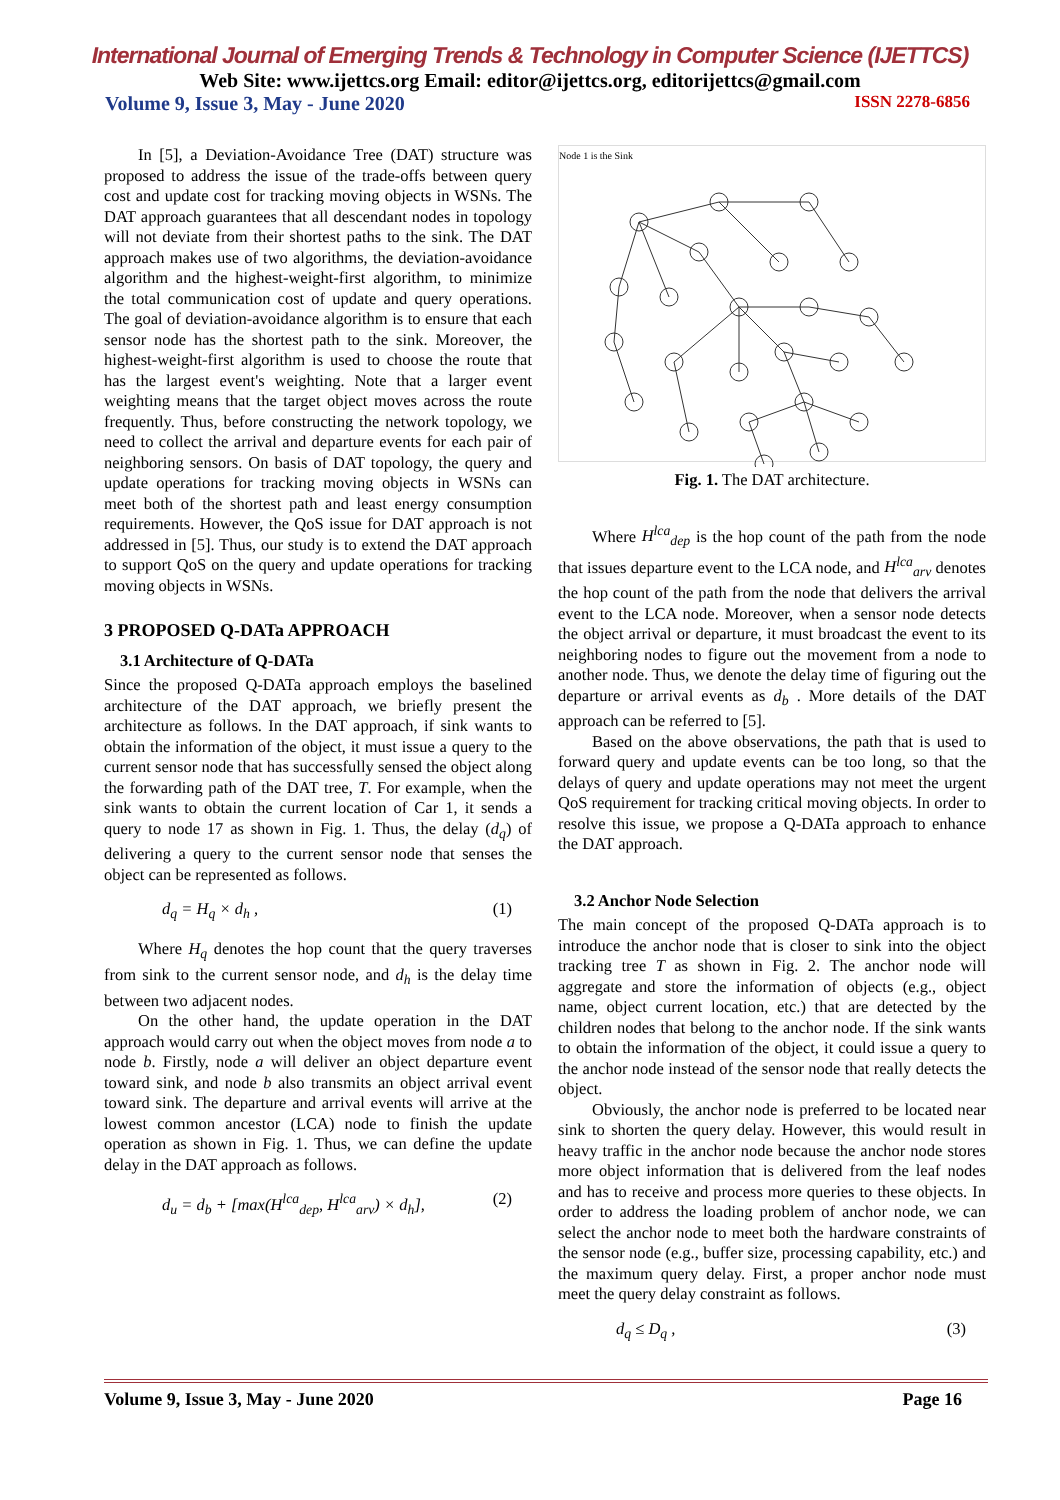International Journal of Emerging Trends & Technology in Computer Science (IJETTCS)
Web Site: www.ijettcs.org Email: editor@ijettcs.org, editorijettcs@gmail.com
Volume 9, Issue 3, May - June 2020 ISSN 2278-6856
In [5], a Deviation-Avoidance Tree (DAT) structure was proposed to address the issue of the trade-offs between query cost and update cost for tracking moving objects in WSNs. The DAT approach guarantees that all descendant nodes in topology will not deviate from their shortest paths to the sink. The DAT approach makes use of two algorithms, the deviation-avoidance algorithm and the highest-weight-first algorithm, to minimize the total communication cost of update and query operations. The goal of deviation-avoidance algorithm is to ensure that each sensor node has the shortest path to the sink. Moreover, the highest-weight-first algorithm is used to choose the route that has the largest event's weighting. Note that a larger event weighting means that the target object moves across the route frequently. Thus, before constructing the network topology, we need to collect the arrival and departure events for each pair of neighboring sensors. On basis of DAT topology, the query and update operations for tracking moving objects in WSNs can meet both of the shortest path and least energy consumption requirements. However, the QoS issue for DAT approach is not addressed in [5]. Thus, our study is to extend the DAT approach to support QoS on the query and update operations for tracking moving objects in WSNs.
3 PROPOSED Q-DATa APPROACH
3.1 Architecture of Q-DATa
Since the proposed Q-DATa approach employs the baselined architecture of the DAT approach, we briefly present the architecture as follows. In the DAT approach, if sink wants to obtain the information of the object, it must issue a query to the current sensor node that has successfully sensed the object along the forwarding path of the DAT tree, T. For example, when the sink wants to obtain the current location of Car 1, it sends a query to node 17 as shown in Fig. 1. Thus, the delay (d<sub>q</sub>) of delivering a query to the current sensor node that senses the object can be represented as follows.
d<sub>q</sub> = H<sub>q</sub> × d<sub>h</sub> , (1)
Where H<sub>q</sub> denotes the hop count that the query traverses from sink to the current sensor node, and d<sub>h</sub> is the delay time between two adjacent nodes.
On the other hand, the update operation in the DAT approach would carry out when the object moves from node a to node b. Firstly, node a will deliver an object departure event toward sink, and node b also transmits an object arrival event toward sink. The departure and arrival events will arrive at the lowest common ancestor (LCA) node to finish the update operation as shown in Fig. 1. Thus, we can define the update delay in the DAT approach as follows.
d<sub>u</sub> = d<sub>b</sub> + [max(H<sup>lca</sup><sub>dep</sub>, H<sup>lca</sup><sub>arv</sub>) × d<sub>h</sub>], (2)
Node 1 is the Sink
Fig. 1. The DAT architecture.
Where H<sup>lca</sup><sub>dep</sub> is the hop count of the path from the node that issues departure event to the LCA node, and H<sup>lca</sup><sub>arv</sub> denotes the hop count of the path from the node that delivers the arrival event to the LCA node. Moreover, when a sensor node detects the object arrival or departure, it must broadcast the event to its neighboring nodes to figure out the movement from a node to another node. Thus, we denote the delay time of figuring out the departure or arrival events as d<sub>b</sub> . More details of the DAT approach can be referred to [5].
Based on the above observations, the path that is used to forward query and update events can be too long, so that the delays of query and update operations may not meet the urgent QoS requirement for tracking critical moving objects. In order to resolve this issue, we propose a Q-DATa approach to enhance the DAT approach.
3.2 Anchor Node Selection
The main concept of the proposed Q-DATa approach is to introduce the anchor node that is closer to sink into the object tracking tree T as shown in Fig. 2. The anchor node will aggregate and store the information of objects (e.g., object name, object current location, etc.) that are detected by the children nodes that belong to the anchor node. If the sink wants to obtain the information of the object, it could issue a query to the anchor node instead of the sensor node that really detects the object.
Obviously, the anchor node is preferred to be located near sink to shorten the query delay. However, this would result in heavy traffic in the anchor node because the anchor node stores more object information that is delivered from the leaf nodes and has to receive and process more queries to these objects. In order to address the loading problem of anchor node, we can select the anchor node to meet both the hardware constraints of the sensor node (e.g., buffer size, processing capability, etc.) and the maximum query delay. First, a proper anchor node must meet the query delay constraint as follows.
d<sub>q</sub> ≤ D<sub>q</sub> , (3)
Volume 9, Issue 3, May - June 2020 Page 16